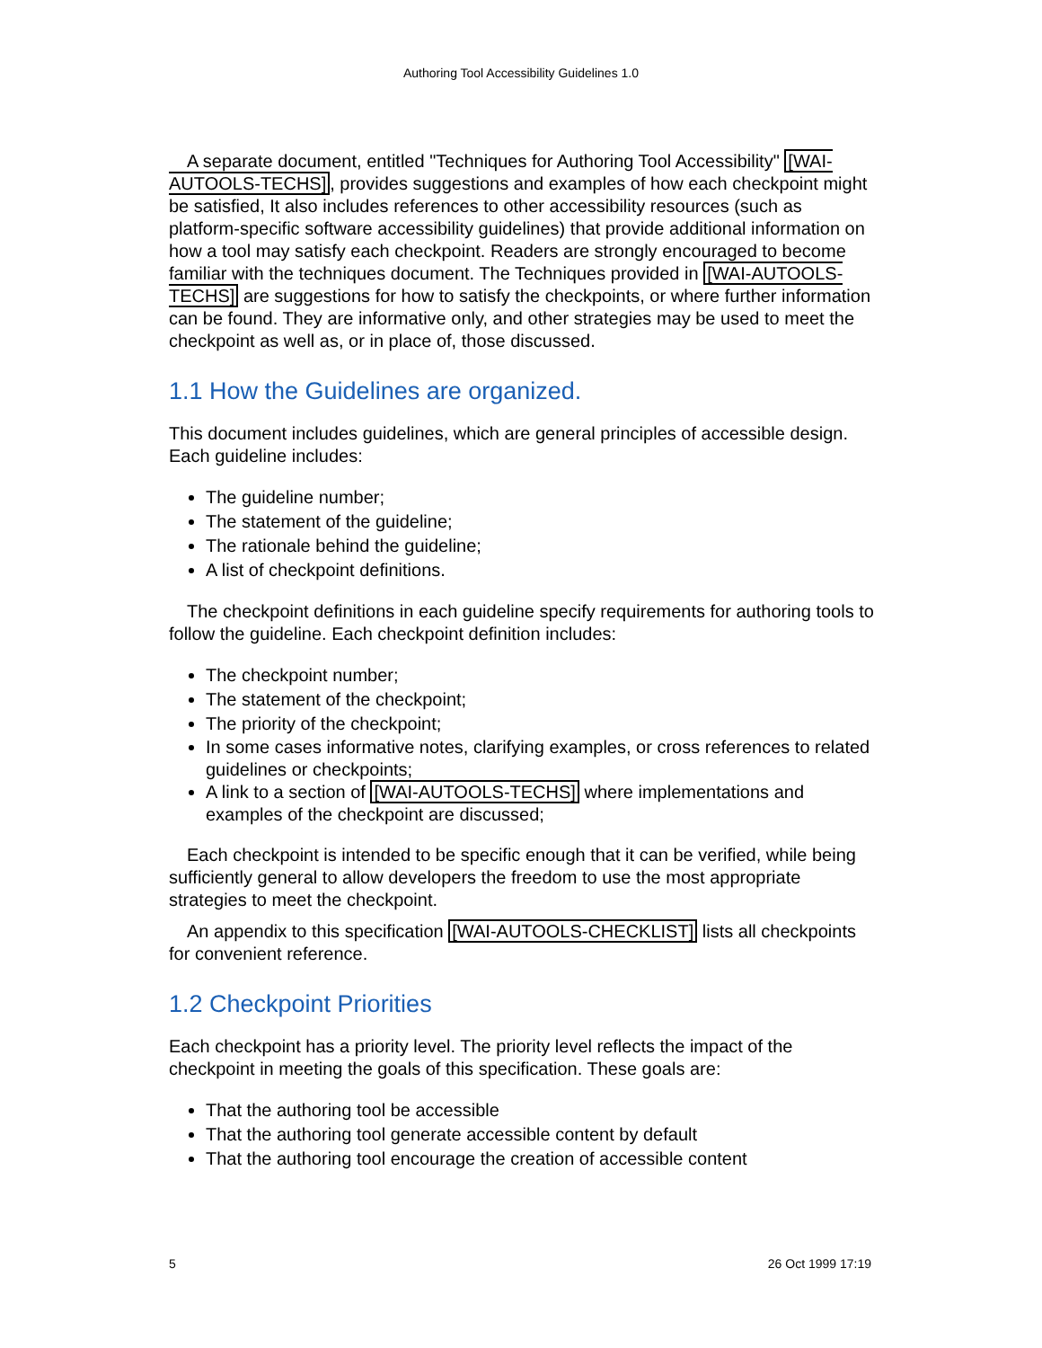Authoring Tool Accessibility Guidelines 1.0
A separate document, entitled "Techniques for Authoring Tool Accessibility" [WAI-AUTOOLS-TECHS], provides suggestions and examples of how each checkpoint might be satisfied, It also includes references to other accessibility resources (such as platform-specific software accessibility guidelines) that provide additional information on how a tool may satisfy each checkpoint. Readers are strongly encouraged to become familiar with the techniques document. The Techniques provided in [WAI-AUTOOLS-TECHS] are suggestions for how to satisfy the checkpoints, or where further information can be found. They are informative only, and other strategies may be used to meet the checkpoint as well as, or in place of, those discussed.
1.1 How the Guidelines are organized.
This document includes guidelines, which are general principles of accessible design. Each guideline includes:
The guideline number;
The statement of the guideline;
The rationale behind the guideline;
A list of checkpoint definitions.
The checkpoint definitions in each guideline specify requirements for authoring tools to follow the guideline. Each checkpoint definition includes:
The checkpoint number;
The statement of the checkpoint;
The priority of the checkpoint;
In some cases informative notes, clarifying examples, or cross references to related guidelines or checkpoints;
A link to a section of [WAI-AUTOOLS-TECHS] where implementations and examples of the checkpoint are discussed;
Each checkpoint is intended to be specific enough that it can be verified, while being sufficiently general to allow developers the freedom to use the most appropriate strategies to meet the checkpoint.
An appendix to this specification [WAI-AUTOOLS-CHECKLIST] lists all checkpoints for convenient reference.
1.2 Checkpoint Priorities
Each checkpoint has a priority level. The priority level reflects the impact of the checkpoint in meeting the goals of this specification. These goals are:
That the authoring tool be accessible
That the authoring tool generate accessible content by default
That the authoring tool encourage the creation of accessible content
5 26 Oct 1999 17:19